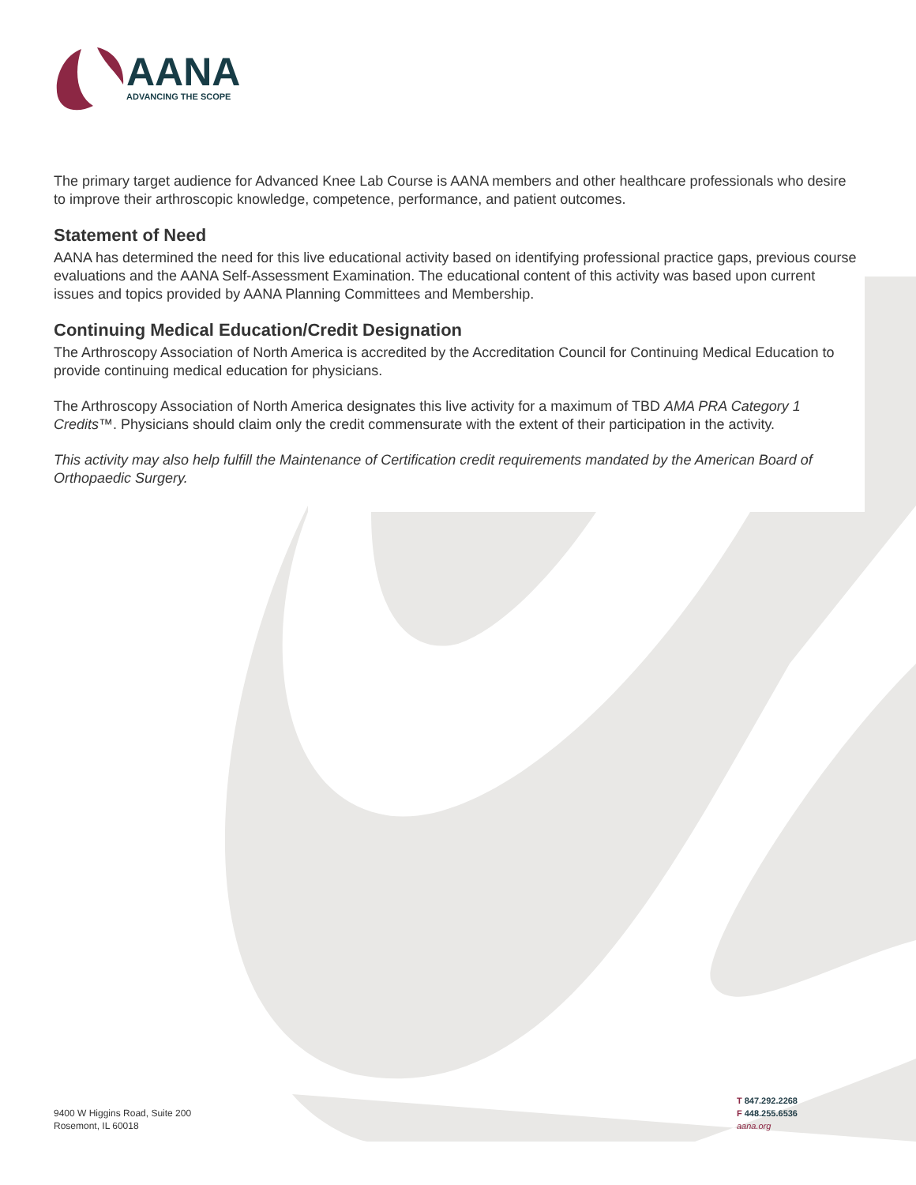AANA
ADVANCING THE SCOPE
The primary target audience for Advanced Knee Lab Course is AANA members and other healthcare professionals who desire to improve their arthroscopic knowledge, competence, performance, and patient outcomes.
Statement of Need
AANA has determined the need for this live educational activity based on identifying professional practice gaps, previous course evaluations and the AANA Self-Assessment Examination. The educational content of this activity was based upon current issues and topics provided by AANA Planning Committees and Membership.
Continuing Medical Education/Credit Designation
The Arthroscopy Association of North America is accredited by the Accreditation Council for Continuing Medical Education to provide continuing medical education for physicians.
The Arthroscopy Association of North America designates this live activity for a maximum of TBD AMA PRA Category 1 Credits™. Physicians should claim only the credit commensurate with the extent of their participation in the activity.
This activity may also help fulfill the Maintenance of Certification credit requirements mandated by the American Board of Orthopaedic Surgery.
9400 W Higgins Road, Suite 200
Rosemont, IL 60018
T 847.292.2268
F 448.255.6536
aana.org